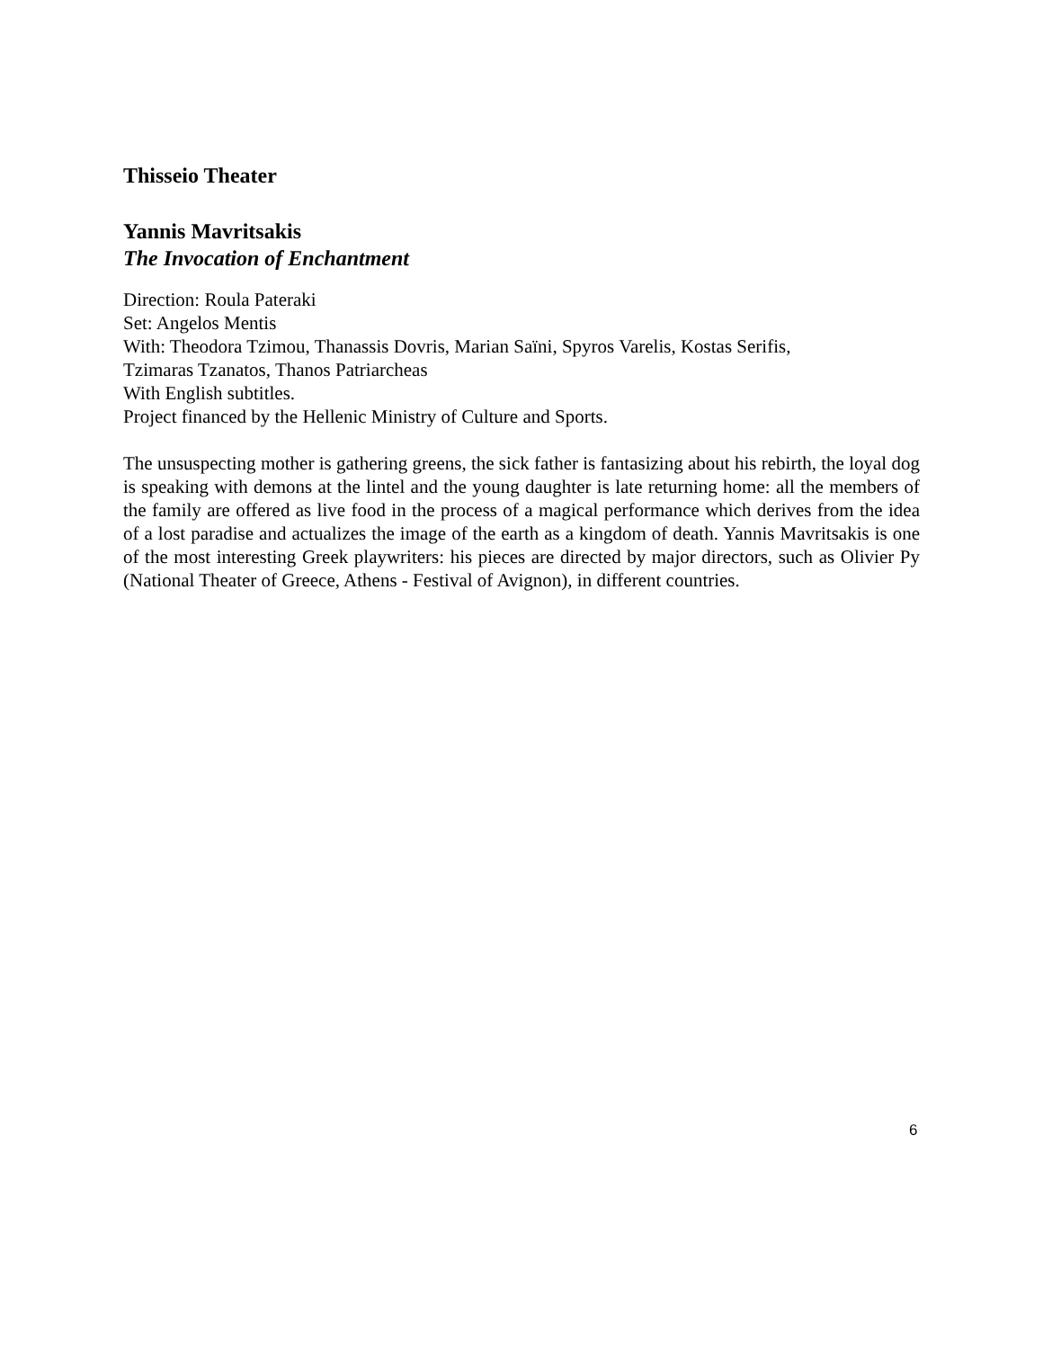Thisseio Theater
Yannis Mavritsakis
The Invocation of Enchantment
Direction: Roula Pateraki
Set: Angelos Mentis
With: Theodora Tzimou, Thanassis Dovris, Marian Saïni, Spyros Varelis, Kostas Serifis,
Tzimaras Tzanatos, Thanos Patriarcheas
With English subtitles.
Project financed by the Hellenic Ministry of Culture and Sports.
The unsuspecting mother is gathering greens, the sick father is fantasizing about his rebirth, the loyal dog is speaking with demons at the lintel and the young daughter is late returning home: all the members of the family are offered as live food in the process of a magical performance which derives from the idea of a lost paradise and actualizes the image of the earth as a kingdom of death. Yannis Mavritsakis is one of the most interesting Greek playwriters: his pieces are directed by major directors, such as Olivier Py (National Theater of Greece, Athens - Festival of Avignon), in different countries.
6